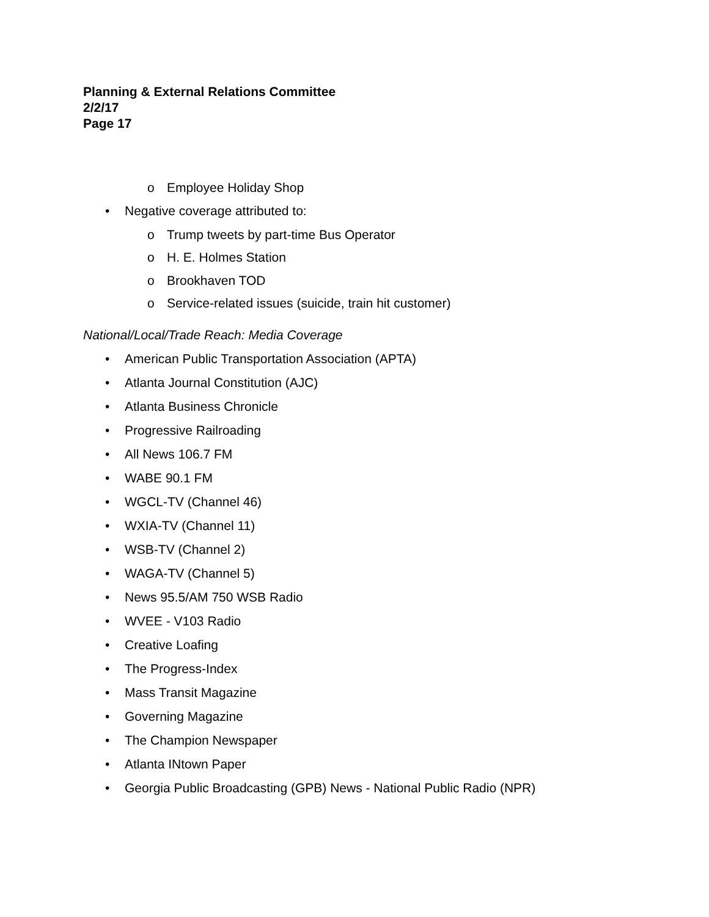Planning & External Relations Committee
2/2/17
Page 17
o Employee Holiday Shop
• Negative coverage attributed to:
o Trump tweets by part-time Bus Operator
o H. E. Holmes Station
o Brookhaven TOD
o Service-related issues (suicide, train hit customer)
National/Local/Trade Reach: Media Coverage
• American Public Transportation Association (APTA)
• Atlanta Journal Constitution (AJC)
• Atlanta Business Chronicle
• Progressive Railroading
• All News 106.7 FM
• WABE 90.1 FM
• WGCL-TV (Channel 46)
• WXIA-TV (Channel 11)
• WSB-TV (Channel 2)
• WAGA-TV (Channel 5)
• News 95.5/AM 750 WSB Radio
• WVEE - V103 Radio
• Creative Loafing
• The Progress-Index
• Mass Transit Magazine
• Governing Magazine
• The Champion Newspaper
• Atlanta INtown Paper
• Georgia Public Broadcasting (GPB) News - National Public Radio (NPR)